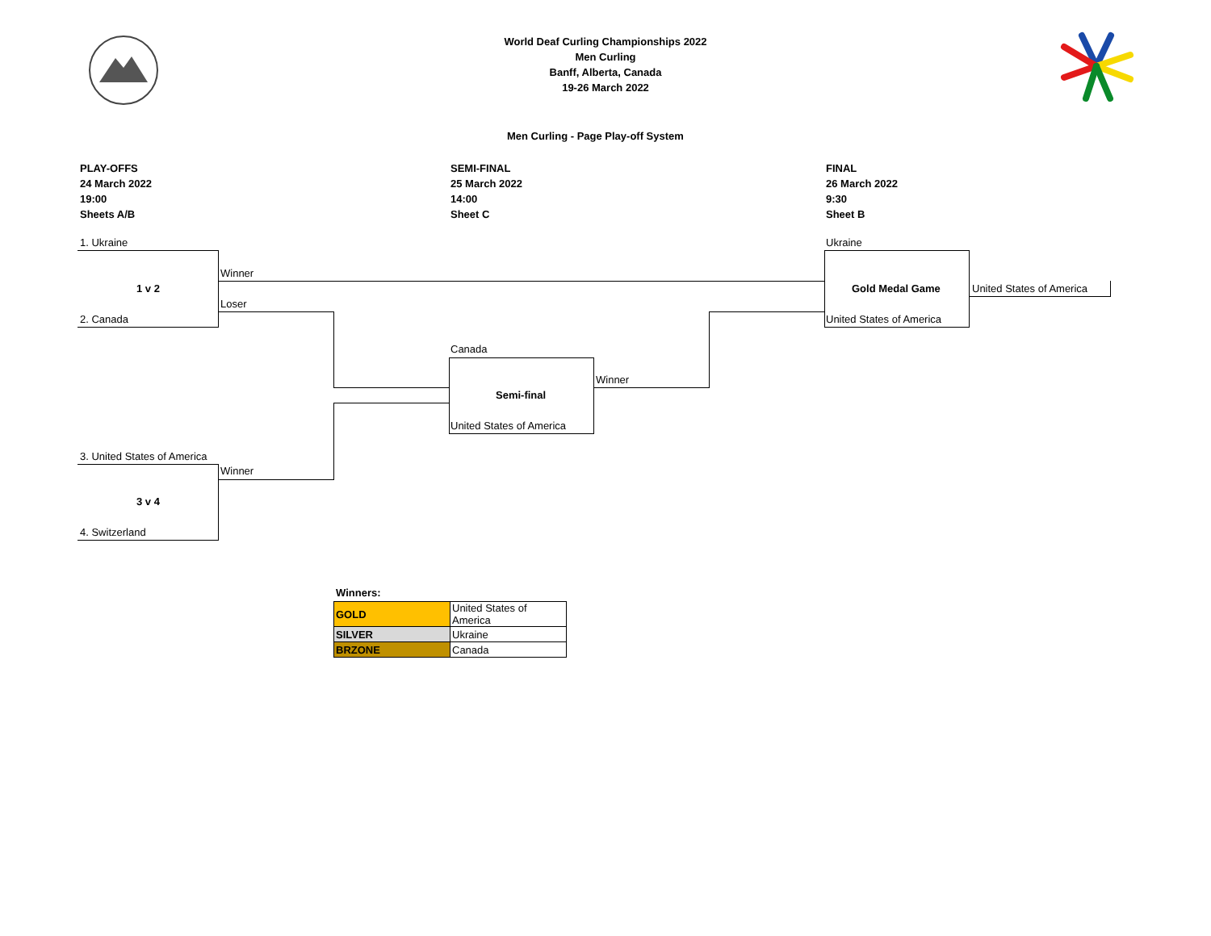World Deaf Curling Championships 2022
Men Curling
Banff, Alberta, Canada
19-26 March 2022
Men Curling - Page Play-off System
PLAY-OFFS
24 March 2022
19:00
Sheets A/B
SEMI-FINAL
25 March 2022
14:00
Sheet C
FINAL
26 March 2022
9:30
Sheet B
1. Ukraine
Winner
1 v 2
Loser
2. Canada
Ukraine
Gold Medal Game United States of America
United States of America
Canada
Winner
Semi-final
United States of America
3. United States of America
Winner
3 v 4
4. Switzerland
Winners:
| GOLD | United States of America |
| SILVER | Ukraine |
| BRZONE | Canada |